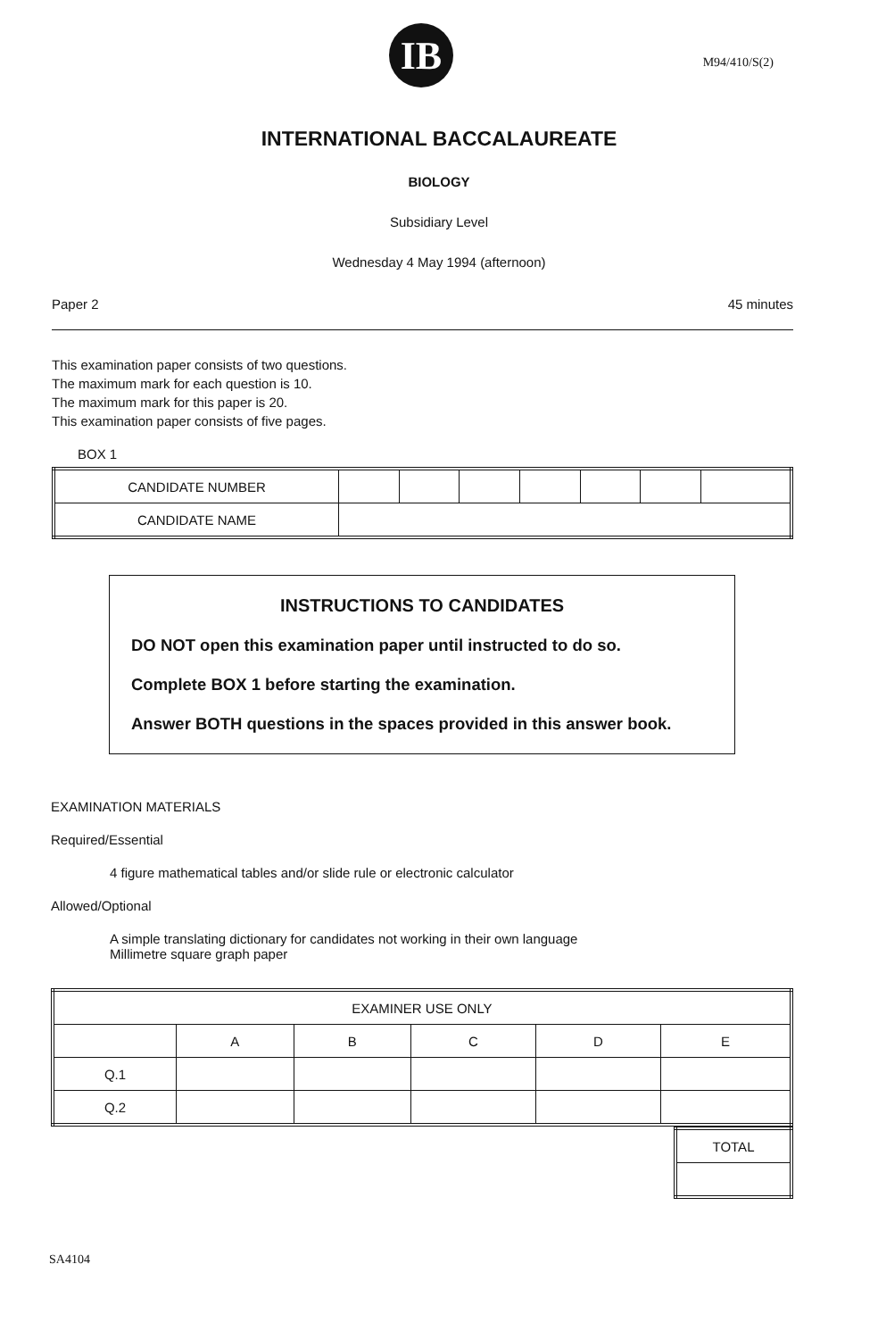IB
M94/410/S(2)
INTERNATIONAL BACCALAUREATE
BIOLOGY
Subsidiary Level
Wednesday 4 May 1994 (afternoon)
Paper 2 45 minutes
This examination paper consists of two questions.
The maximum mark for each question is 10.
The maximum mark for this paper is 20.
This examination paper consists of five pages.
BOX 1
| CANDIDATE NUMBER | | | | | | | |
| CANDIDATE NAME | | | | | | | |
INSTRUCTIONS TO CANDIDATES
DO NOT open this examination paper until instructed to do so.
Complete BOX 1 before starting the examination.
Answer BOTH questions in the spaces provided in this answer book.
EXAMINATION MATERIALS
Required/Essential
4 figure mathematical tables and/or slide rule or electronic calculator
Allowed/Optional
A simple translating dictionary for candidates not working in their own language
Millimetre square graph paper
| EXAMINER USE ONLY | | | | | |
| --- | --- | --- | --- | --- | --- |
| | A | B | C | D | E |
| Q.1 | | | | | |
| Q.2 | | | | | |
| TOTAL |
SA4104